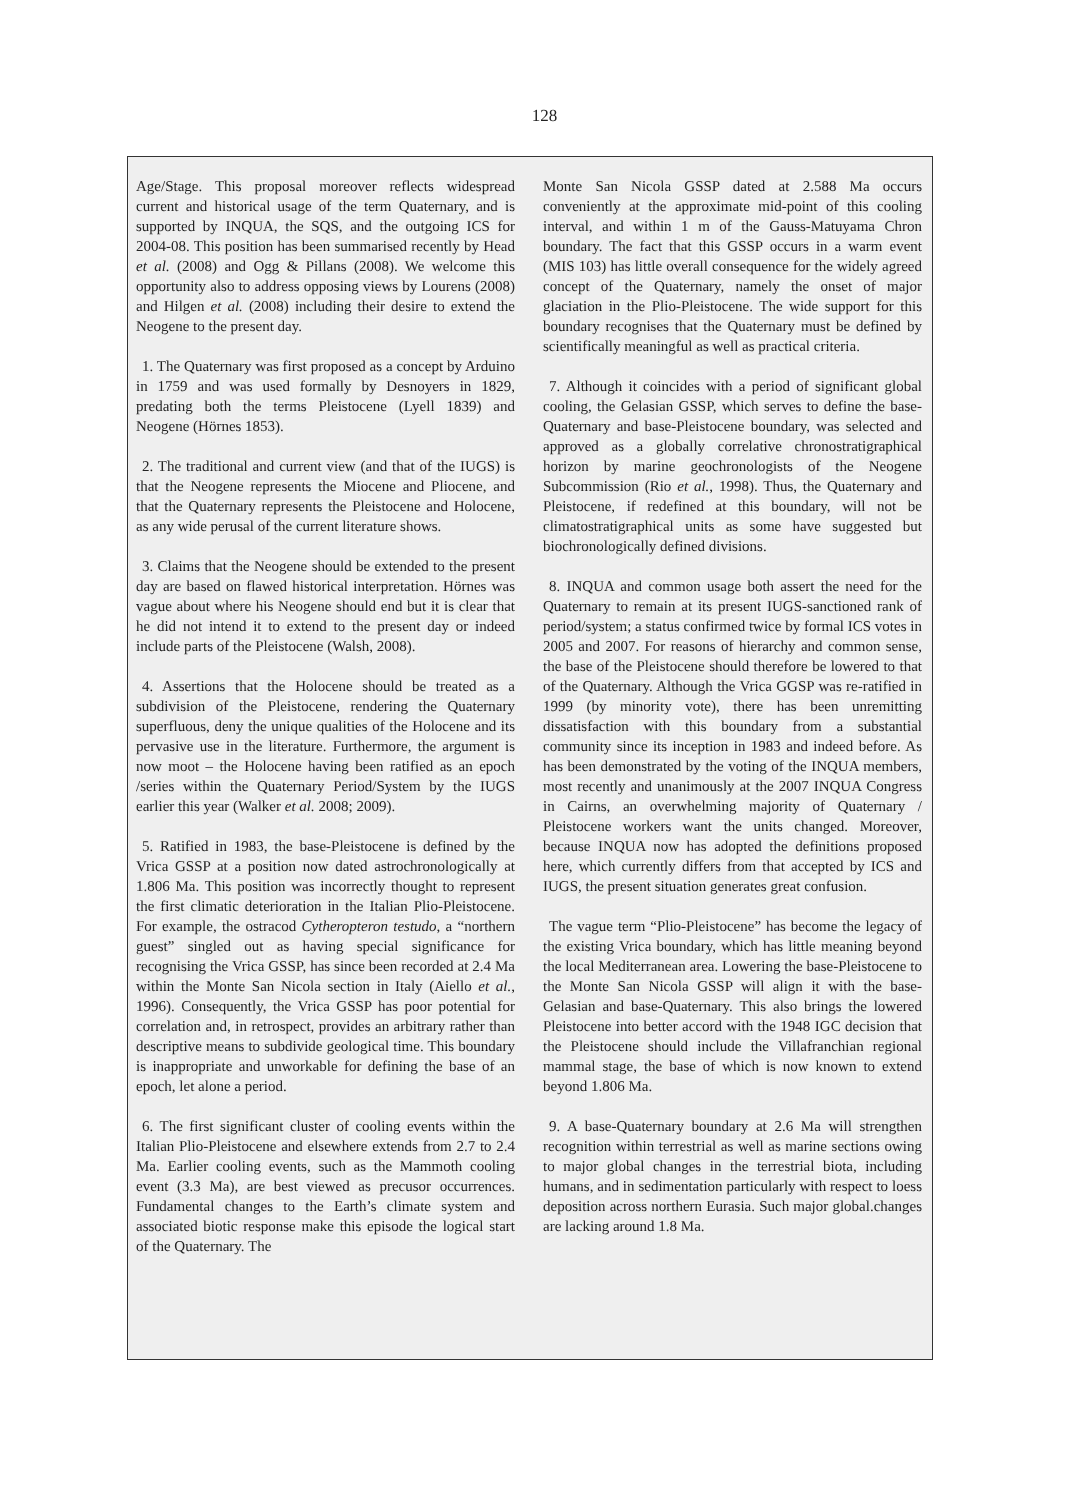128
Age/Stage. This proposal moreover reflects widespread current and historical usage of the term Quaternary, and is supported by INQUA, the SQS, and the outgoing ICS for 2004-08. This position has been summarised recently by Head et al. (2008) and Ogg & Pillans (2008). We welcome this opportunity also to address opposing views by Lourens (2008) and Hilgen et al. (2008) including their desire to extend the Neogene to the present day.
1. The Quaternary was first proposed as a concept by Arduino in 1759 and was used formally by Desnoyers in 1829, predating both the terms Pleistocene (Lyell 1839) and Neogene (Hörnes 1853).
2. The traditional and current view (and that of the IUGS) is that the Neogene represents the Miocene and Pliocene, and that the Quaternary represents the Pleistocene and Holocene, as any wide perusal of the current literature shows.
3. Claims that the Neogene should be extended to the present day are based on flawed historical interpretation. Hörnes was vague about where his Neogene should end but it is clear that he did not intend it to extend to the present day or indeed include parts of the Pleistocene (Walsh, 2008).
4. Assertions that the Holocene should be treated as a subdivision of the Pleistocene, rendering the Quaternary superfluous, deny the unique qualities of the Holocene and its pervasive use in the literature. Furthermore, the argument is now moot – the Holocene having been ratified as an epoch /series within the Quaternary Period/System by the IUGS earlier this year (Walker et al. 2008; 2009).
5. Ratified in 1983, the base-Pleistocene is defined by the Vrica GSSP at a position now dated astrochronologically at 1.806 Ma. This position was incorrectly thought to represent the first climatic deterioration in the Italian Plio-Pleistocene. For example, the ostracod Cytheropteron testudo, a “northern guest” singled out as having special significance for recognising the Vrica GSSP, has since been recorded at 2.4 Ma within the Monte San Nicola section in Italy (Aiello et al., 1996). Consequently, the Vrica GSSP has poor potential for correlation and, in retrospect, provides an arbitrary rather than descriptive means to subdivide geological time. This boundary is inappropriate and unworkable for defining the base of an epoch, let alone a period.
6. The first significant cluster of cooling events within the Italian Plio-Pleistocene and elsewhere extends from 2.7 to 2.4 Ma. Earlier cooling events, such as the Mammoth cooling event (3.3 Ma), are best viewed as precusor occurrences. Fundamental changes to the Earth’s climate system and associated biotic response make this episode the logical start of the Quaternary. The
Monte San Nicola GSSP dated at 2.588 Ma occurs conveniently at the approximate mid-point of this cooling interval, and within 1 m of the Gauss-Matuyama Chron boundary. The fact that this GSSP occurs in a warm event (MIS 103) has little overall consequence for the widely agreed concept of the Quaternary, namely the onset of major glaciation in the Plio-Pleistocene. The wide support for this boundary recognises that the Quaternary must be defined by scientifically meaningful as well as practical criteria.
7. Although it coincides with a period of significant global cooling, the Gelasian GSSP, which serves to define the base-Quaternary and base-Pleistocene boundary, was selected and approved as a globally correlative chronostratigraphical horizon by marine geochronologists of the Neogene Subcommission (Rio et al., 1998). Thus, the Quaternary and Pleistocene, if redefined at this boundary, will not be climatostratigraphical units as some have suggested but biochronologically defined divisions.
8. INQUA and common usage both assert the need for the Quaternary to remain at its present IUGS-sanctioned rank of period/system; a status confirmed twice by formal ICS votes in 2005 and 2007. For reasons of hierarchy and common sense, the base of the Pleistocene should therefore be lowered to that of the Quaternary. Although the Vrica GGSP was re-ratified in 1999 (by minority vote), there has been unremitting dissatisfaction with this boundary from a substantial community since its inception in 1983 and indeed before. As has been demonstrated by the voting of the INQUA members, most recently and unanimously at the 2007 INQUA Congress in Cairns, an overwhelming majority of Quaternary / Pleistocene workers want the units changed. Moreover, because INQUA now has adopted the definitions proposed here, which currently differs from that accepted by ICS and IUGS, the present situation generates great confusion.
The vague term “Plio-Pleistocene” has become the legacy of the existing Vrica boundary, which has little meaning beyond the local Mediterranean area. Lowering the base-Pleistocene to the Monte San Nicola GSSP will align it with the base-Gelasian and base-Quaternary. This also brings the lowered Pleistocene into better accord with the 1948 IGC decision that the Pleistocene should include the Villafranchian regional mammal stage, the base of which is now known to extend beyond 1.806 Ma.
9. A base-Quaternary boundary at 2.6 Ma will strengthen recognition within terrestrial as well as marine sections owing to major global changes in the terrestrial biota, including humans, and in sedimentation particularly with respect to loess deposition across northern Eurasia. Such major global.changes are lacking around 1.8 Ma.